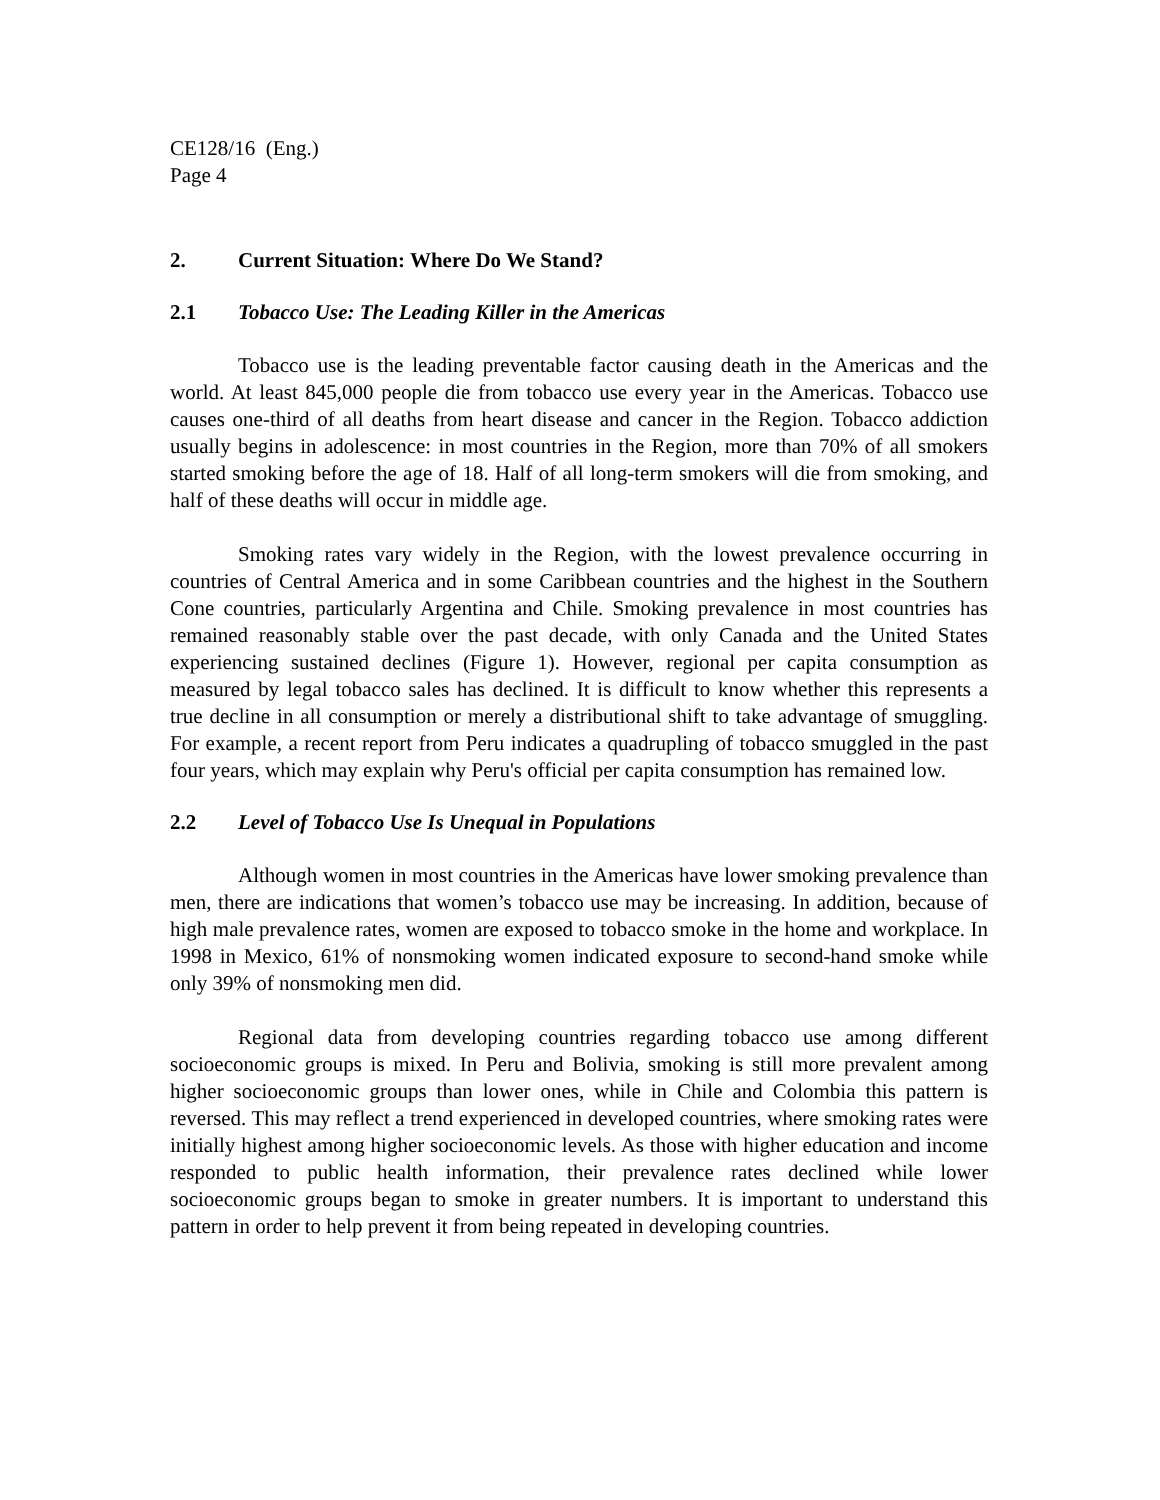CE128/16 (Eng.)
Page 4
2. Current Situation: Where Do We Stand?
2.1 Tobacco Use: The Leading Killer in the Americas
Tobacco use is the leading preventable factor causing death in the Americas and the world. At least 845,000 people die from tobacco use every year in the Americas. Tobacco use causes one-third of all deaths from heart disease and cancer in the Region. Tobacco addiction usually begins in adolescence: in most countries in the Region, more than 70% of all smokers started smoking before the age of 18. Half of all long-term smokers will die from smoking, and half of these deaths will occur in middle age.
Smoking rates vary widely in the Region, with the lowest prevalence occurring in countries of Central America and in some Caribbean countries and the highest in the Southern Cone countries, particularly Argentina and Chile. Smoking prevalence in most countries has remained reasonably stable over the past decade, with only Canada and the United States experiencing sustained declines (Figure 1). However, regional per capita consumption as measured by legal tobacco sales has declined. It is difficult to know whether this represents a true decline in all consumption or merely a distributional shift to take advantage of smuggling. For example, a recent report from Peru indicates a quadrupling of tobacco smuggled in the past four years, which may explain why Peru's official per capita consumption has remained low.
2.2 Level of Tobacco Use Is Unequal in Populations
Although women in most countries in the Americas have lower smoking prevalence than men, there are indications that women’s tobacco use may be increasing. In addition, because of high male prevalence rates, women are exposed to tobacco smoke in the home and workplace. In 1998 in Mexico, 61% of nonsmoking women indicated exposure to second-hand smoke while only 39% of nonsmoking men did.
Regional data from developing countries regarding tobacco use among different socioeconomic groups is mixed. In Peru and Bolivia, smoking is still more prevalent among higher socioeconomic groups than lower ones, while in Chile and Colombia this pattern is reversed. This may reflect a trend experienced in developed countries, where smoking rates were initially highest among higher socioeconomic levels. As those with higher education and income responded to public health information, their prevalence rates declined while lower socioeconomic groups began to smoke in greater numbers. It is important to understand this pattern in order to help prevent it from being repeated in developing countries.